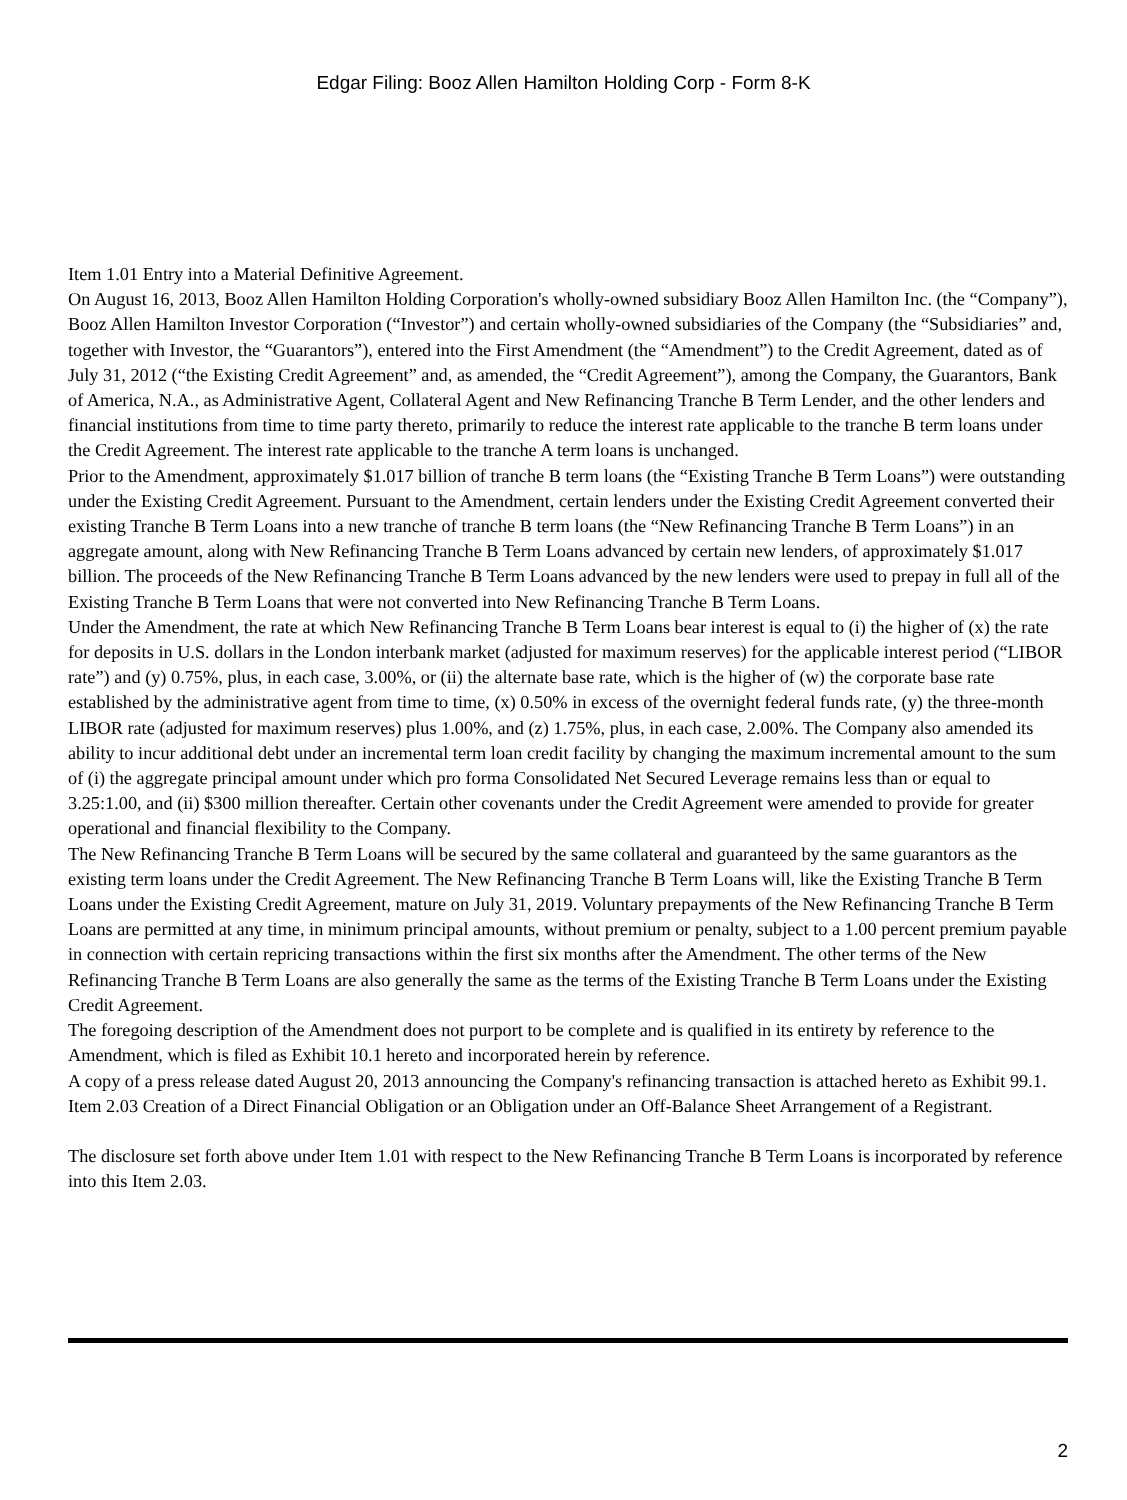Edgar Filing: Booz Allen Hamilton Holding Corp - Form 8-K
Item 1.01 Entry into a Material Definitive Agreement.
On August 16, 2013, Booz Allen Hamilton Holding Corporation's wholly-owned subsidiary Booz Allen Hamilton Inc. (the “Company”), Booz Allen Hamilton Investor Corporation (“Investor”) and certain wholly-owned subsidiaries of the Company (the “Subsidiaries” and, together with Investor, the “Guarantors”), entered into the First Amendment (the “Amendment”) to the Credit Agreement, dated as of July 31, 2012 (“the Existing Credit Agreement” and, as amended, the “Credit Agreement”), among the Company, the Guarantors, Bank of America, N.A., as Administrative Agent, Collateral Agent and New Refinancing Tranche B Term Lender, and the other lenders and financial institutions from time to time party thereto, primarily to reduce the interest rate applicable to the tranche B term loans under the Credit Agreement. The interest rate applicable to the tranche A term loans is unchanged.
Prior to the Amendment, approximately $1.017 billion of tranche B term loans (the “Existing Tranche B Term Loans”) were outstanding under the Existing Credit Agreement. Pursuant to the Amendment, certain lenders under the Existing Credit Agreement converted their existing Tranche B Term Loans into a new tranche of tranche B term loans (the “New Refinancing Tranche B Term Loans”) in an aggregate amount, along with New Refinancing Tranche B Term Loans advanced by certain new lenders, of approximately $1.017 billion. The proceeds of the New Refinancing Tranche B Term Loans advanced by the new lenders were used to prepay in full all of the Existing Tranche B Term Loans that were not converted into New Refinancing Tranche B Term Loans.
Under the Amendment, the rate at which New Refinancing Tranche B Term Loans bear interest is equal to (i) the higher of (x) the rate for deposits in U.S. dollars in the London interbank market (adjusted for maximum reserves) for the applicable interest period (“LIBOR rate”) and (y) 0.75%, plus, in each case, 3.00%, or (ii) the alternate base rate, which is the higher of (w) the corporate base rate established by the administrative agent from time to time, (x) 0.50% in excess of the overnight federal funds rate, (y) the three-month LIBOR rate (adjusted for maximum reserves) plus 1.00%, and (z) 1.75%, plus, in each case, 2.00%. The Company also amended its ability to incur additional debt under an incremental term loan credit facility by changing the maximum incremental amount to the sum of (i) the aggregate principal amount under which pro forma Consolidated Net Secured Leverage remains less than or equal to 3.25:1.00, and (ii) $300 million thereafter. Certain other covenants under the Credit Agreement were amended to provide for greater operational and financial flexibility to the Company.
The New Refinancing Tranche B Term Loans will be secured by the same collateral and guaranteed by the same guarantors as the existing term loans under the Credit Agreement. The New Refinancing Tranche B Term Loans will, like the Existing Tranche B Term Loans under the Existing Credit Agreement, mature on July 31, 2019. Voluntary prepayments of the New Refinancing Tranche B Term Loans are permitted at any time, in minimum principal amounts, without premium or penalty, subject to a 1.00 percent premium payable in connection with certain repricing transactions within the first six months after the Amendment. The other terms of the New Refinancing Tranche B Term Loans are also generally the same as the terms of the Existing Tranche B Term Loans under the Existing Credit Agreement.
The foregoing description of the Amendment does not purport to be complete and is qualified in its entirety by reference to the Amendment, which is filed as Exhibit 10.1 hereto and incorporated herein by reference.
A copy of a press release dated August 20, 2013 announcing the Company's refinancing transaction is attached hereto as Exhibit 99.1.
Item 2.03 Creation of a Direct Financial Obligation or an Obligation under an Off-Balance Sheet Arrangement of a Registrant.
The disclosure set forth above under Item 1.01 with respect to the New Refinancing Tranche B Term Loans is incorporated by reference into this Item 2.03.
2